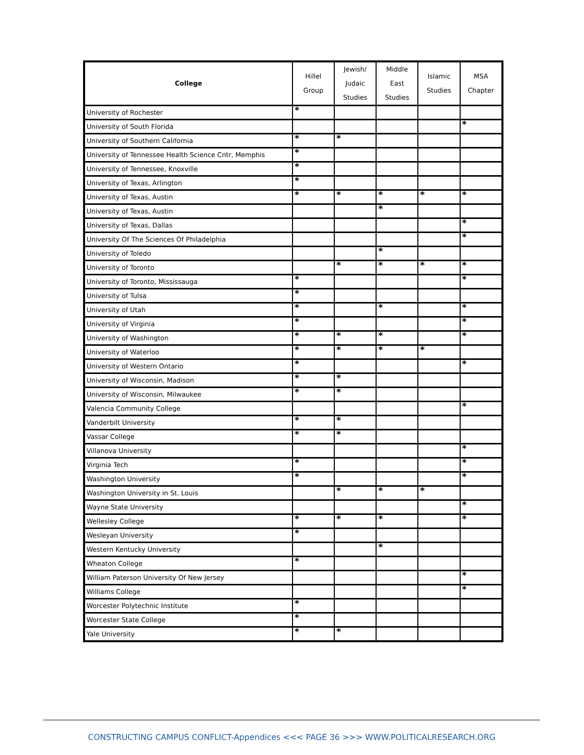| College | Hillel Group | Jewish/ Judaic Studies | Middle East Studies | Islamic Studies | MSA Chapter |
| --- | --- | --- | --- | --- | --- |
| University of Rochester | * | | | | |
| University of South Florida | | | | | * |
| University of Southern California | * | * | | | |
| University of Tennessee Health Science Cntr, Memphis | * | | | | |
| University of Tennessee, Knoxville | * | | | | |
| University of Texas, Arlington | * | | | | |
| University of Texas, Austin | * | * | * | * | * |
| University of Texas, Austin | | | * | | |
| University of Texas, Dallas | | | | | * |
| University Of The Sciences Of Philadelphia | | | | | * |
| University of Toledo | | | * | | |
| University of Toronto | | * | * | * | * |
| University of Toronto, Mississauga | * | | | | * |
| University of Tulsa | * | | | | |
| University of Utah | * | | * | | * |
| University of Virginia | * | | | | * |
| University of Washington | * | * | * | | * |
| University of Waterloo | * | * | * | * | |
| University of Western Ontario | * | | | | * |
| University of Wisconsin, Madison | * | * | | | |
| University of Wisconsin, Milwaukee | * | * | | | |
| Valencia Community College | | | | | * |
| Vanderbilt University | * | * | | | |
| Vassar College | * | * | | | |
| Villanova University | | | | | * |
| Virginia Tech | * | | | | * |
| Washington University | * | | | | * |
| Washington University in St. Louis | | * | * | * | |
| Wayne State University | | | | | * |
| Wellesley College | * | * | * | | * |
| Wesleyan University | * | | | | |
| Western Kentucky University | | | * | | |
| Wheaton College | * | | | | |
| William Paterson University Of New Jersey | | | | | * |
| Williams College | | | | | * |
| Worcester Polytechnic Institute | * | | | | |
| Worcester State College | * | | | | |
| Yale University | * | * | | | |
CONSTRUCTING CAMPUS CONFLICT-Appendices <<< PAGE 36 >>> WWW.POLITICALRESEARCH.ORG